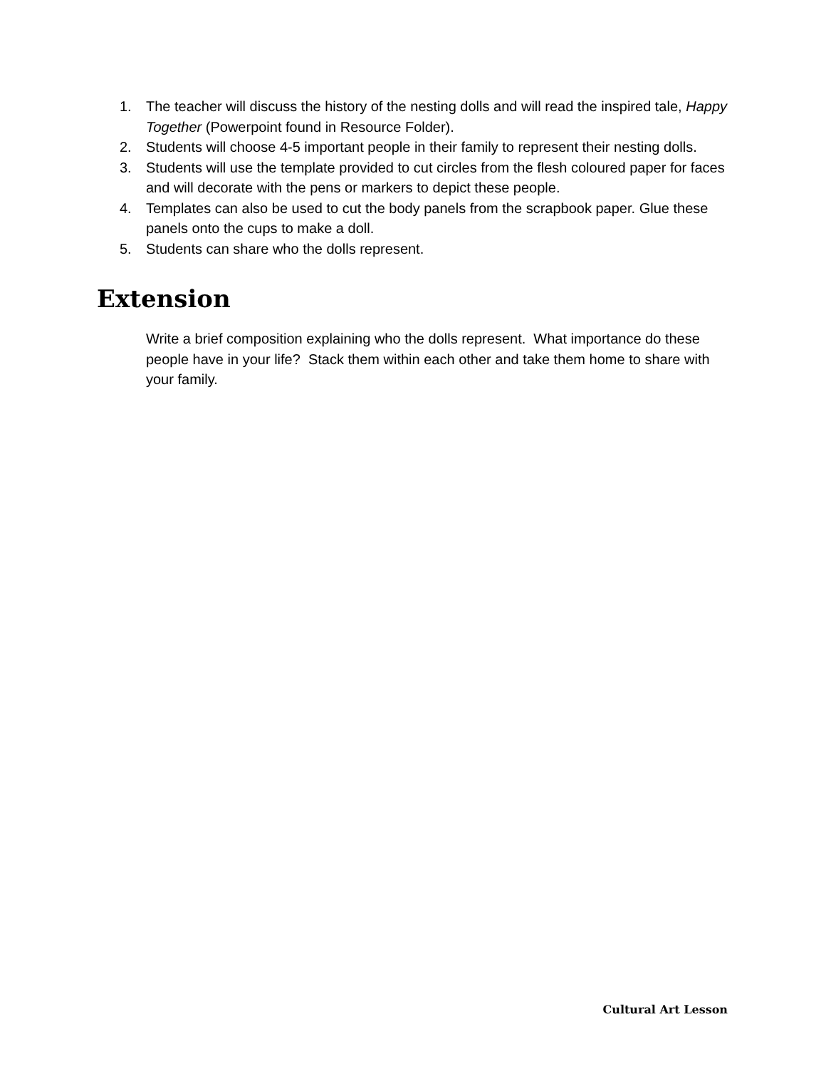1. The teacher will discuss the history of the nesting dolls and will read the inspired tale, Happy Together (Powerpoint found in Resource Folder).
2. Students will choose 4-5 important people in their family to represent their nesting dolls.
3. Students will use the template provided to cut circles from the flesh coloured paper for faces and will decorate with the pens or markers to depict these people.
4. Templates can also be used to cut the body panels from the scrapbook paper. Glue these panels onto the cups to make a doll.
5. Students can share who the dolls represent.
Extension
Write a brief composition explaining who the dolls represent. What importance do these people have in your life? Stack them within each other and take them home to share with your family.
Cultural Art Lesson